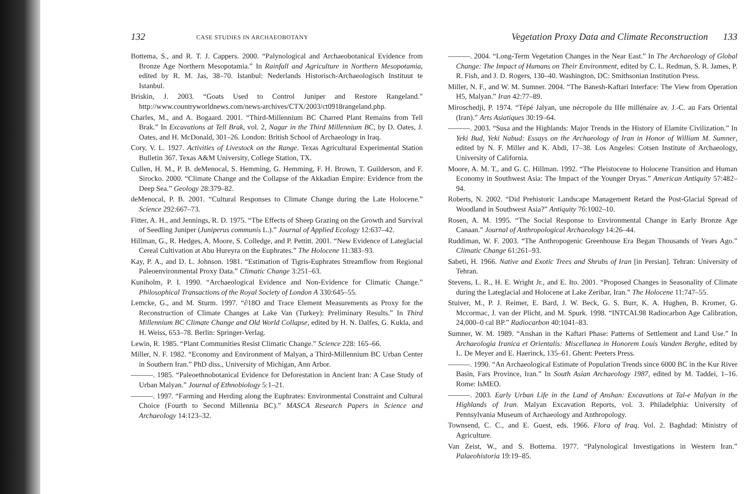132 CASE STUDIES IN ARCHAEOBOTANY
Bottema, S., and R. T. J. Cappers. 2000. “Palynological and Archaeobotanical Evidence from Bronze Age Northern Mesopotamia.” In Rainfall and Agriculture in Northern Mesopotamia, edited by R. M. Jas, 38–70. Istanbul: Nederlands Historisch-Archaeologisch Instituut te Istanbul.
Briskin, J. 2003. “Goats Used to Control Juniper and Restore Rangeland.” http://www.countryworldnews.com/news-archives/CTX/2003/ct0918rangeland.php.
Charles, M., and A. Bogaard. 2001. “Third-Millennium BC Charred Plant Remains from Tell Brak.” In Excavations at Tell Brak, vol. 2, Nagar in the Third Millennium BC, by D. Oates, J. Oates, and H. McDonald, 301–26. London: British School of Archaeology in Iraq.
Cory, V. L. 1927. Activities of Livestock on the Range. Texas Agricultural Experimental Station Bulletin 367. Texas A&M University, College Station, TX.
Cullen, H. M., P. B. deMenocal, S. Hemming, G. Hemming, F. H. Brown, T. Guilderson, and F. Sirocko. 2000. “Climate Change and the Collapse of the Akkadian Empire: Evidence from the Deep Sea.” Geology 28:379–82.
deMenocal, P. B. 2001. “Cultural Responses to Climate Change during the Late Holocene.” Science 292:667–73.
Fitter, A. H., and Jennings, R. D. 1975. “The Effects of Sheep Grazing on the Growth and Survival of Seedling Juniper (Juniperus communis L.).” Journal of Applied Ecology 12:637–42.
Hillman, G., R. Hedges, A. Moore, S. Colledge, and P. Pettitt. 2001. “New Evidence of Lateglacial Cereal Cultivation at Abu Hureyra on the Euphrates.” The Holocene 11:383–93.
Kay, P. A., and D. L. Johnson. 1981. “Estimation of Tigris-Euphrates Streamflow from Regional Paleoenvironmental Proxy Data.” Climatic Change 3:251–63.
Kuniholm, P. I. 1990. “Archaeological Evidence and Non-Evidence for Climatic Change.” Philosophical Transactions of the Royal Society of London A 330:645–55.
Lemcke, G., and M. Sturm. 1997. “∂18O and Trace Element Measurements as Proxy for the Reconstruction of Climate Changes at Lake Van (Turkey): Preliminary Results.” In Third Millennium BC Climate Change and Old World Collapse, edited by H. N. Dalfes, G. Kukla, and H. Weiss, 653–78. Berlin: Springer-Verlag.
Lewin, R. 1985. “Plant Communities Resist Climatic Change.” Science 228: 165–66.
Miller, N. F. 1982. “Economy and Environment of Malyan, a Third-Millennium BC Urban Center in Southern Iran.” PhD diss., University of Michigan, Ann Arbor.
———. 1985. “Paleoethnobotanical Evidence for Deforestation in Ancient Iran: A Case Study of Urban Malyan.” Journal of Ethnobiology 5:1–21.
———. 1997. “Farming and Herding along the Euphrates: Environmental Constraint and Cultural Choice (Fourth to Second Millennia BC).” MASCA Research Papers in Science and Archaeology 14:123–32.
Vegetation Proxy Data and Climate Reconstruction 133
———. 2004. “Long-Term Vegetation Changes in the Near East.” In The Archaeology of Global Change: The Impact of Humans on Their Environment, edited by C. L. Redman, S. R. James, P. R. Fish, and J. D. Rogers, 130–40. Washington, DC: Smithsonian Institution Press.
Miller, N. F., and W. M. Sumner. 2004. “The Banesh-Kaftari Interface: The View from Operation H5, Malyan.” Iran 42:77–89.
Miroschedji, P. 1974. “Tépé Jalyan, une nécropole du IIIe millénaire av. J.-C. au Fars Oriental (Iran).” Arts Asiatiques 30:19–64.
———. 2003. “Susa and the Highlands: Major Trends in the History of Elamite Civilization.” In Yeki Bud, Yeki Nabud: Essays on the Archaeology of Iran in Honor of William M. Sumner, edited by N. F. Miller and K. Abdi, 17–38. Los Angeles: Cotsen Institute of Archaeology, University of California.
Moore, A. M. T., and G. C. Hillman. 1992. “The Pleistocene to Holocene Transition and Human Economy in Southwest Asia: The Impact of the Younger Dryas.” American Antiquity 57:482–94.
Roberts, N. 2002. “Did Prehistoric Landscape Management Retard the Post-Glacial Spread of Woodland in Southwest Asia?” Antiquity 76:1002–10.
Rosen, A. M. 1995. “The Social Response to Environmental Change in Early Bronze Age Canaan.” Journal of Anthropological Archaeology 14:26–44.
Ruddiman, W. F. 2003. “The Anthropogenic Greenhouse Era Began Thousands of Years Ago.” Climatic Change 61:261–93.
Sabeti, H. 1966. Native and Exotic Trees and Shrubs of Iran [in Persian]. Tehran: University of Tehran.
Stevens, L. R., H. E. Wright Jr., and E. Ito. 2001. “Proposed Changes in Seasonality of Climate during the Lateglacial and Holocene at Lake Zeribar, Iran.” The Holocene 11:747–55.
Stuiver, M., P. J. Reimer, E. Bard, J. W. Beck, G. S. Burr, K. A. Hughen, B. Kromer, G. Mccormac, J. van der Plicht, and M. Spurk. 1998. “INTCAL98 Radiocarbon Age Calibration, 24,000–0 cal BP.” Radiocarbon 40:1041–83.
Sumner, W. M. 1989. “Anshan in the Kaftari Phase: Patterns of Settlement and Land Use.” In Archaeologia Iranica et Orientalis: Miscellanea in Honorem Louis Vanden Berghe, edited by L. De Meyer and E. Haerinck, 135–61. Ghent: Peeters Press.
———. 1990. “An Archaeological Estimate of Population Trends since 6000 BC in the Kur River Basin, Fars Province, Iran.” In South Asian Archaeology 1987, edited by M. Taddei, 1–16. Rome: IsMEO.
———. 2003. Early Urban Life in the Land of Anshan: Excavations at Tal-e Malyan in the Highlands of Iran. Malyan Excavation Reports, vol. 3. Philadelphia: University of Pennsylvania Museum of Archaeology and Anthropology.
Townsend, C. C., and E. Guest, eds. 1966. Flora of Iraq. Vol. 2. Baghdad: Ministry of Agriculture.
Van Zeist, W., and S. Bottema. 1977. “Palynological Investigations in Western Iran.” Palaeohistoria 19:19–85.